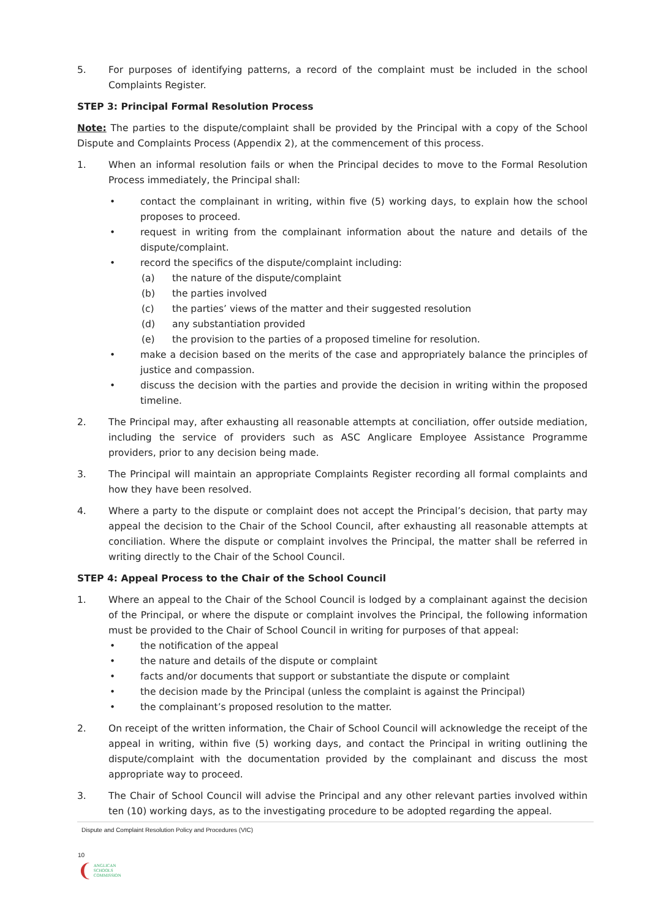5. For purposes of identifying patterns, a record of the complaint must be included in the school Complaints Register.
STEP 3: Principal Formal Resolution Process
Note: The parties to the dispute/complaint shall be provided by the Principal with a copy of the School Dispute and Complaints Process (Appendix 2), at the commencement of this process.
1. When an informal resolution fails or when the Principal decides to move to the Formal Resolution Process immediately, the Principal shall:
• contact the complainant in writing, within five (5) working days, to explain how the school proposes to proceed.
• request in writing from the complainant information about the nature and details of the dispute/complaint.
• record the specifics of the dispute/complaint including:
(a) the nature of the dispute/complaint
(b) the parties involved
(c) the parties’ views of the matter and their suggested resolution
(d) any substantiation provided
(e) the provision to the parties of a proposed timeline for resolution.
• make a decision based on the merits of the case and appropriately balance the principles of justice and compassion.
• discuss the decision with the parties and provide the decision in writing within the proposed timeline.
2. The Principal may, after exhausting all reasonable attempts at conciliation, offer outside mediation, including the service of providers such as ASC Anglicare Employee Assistance Programme providers, prior to any decision being made.
3. The Principal will maintain an appropriate Complaints Register recording all formal complaints and how they have been resolved.
4. Where a party to the dispute or complaint does not accept the Principal’s decision, that party may appeal the decision to the Chair of the School Council, after exhausting all reasonable attempts at conciliation. Where the dispute or complaint involves the Principal, the matter shall be referred in writing directly to the Chair of the School Council.
STEP 4: Appeal Process to the Chair of the School Council
1. Where an appeal to the Chair of the School Council is lodged by a complainant against the decision of the Principal, or where the dispute or complaint involves the Principal, the following information must be provided to the Chair of School Council in writing for purposes of that appeal:
• the notification of the appeal
• the nature and details of the dispute or complaint
• facts and/or documents that support or substantiate the dispute or complaint
• the decision made by the Principal (unless the complaint is against the Principal)
• the complainant’s proposed resolution to the matter.
2. On receipt of the written information, the Chair of School Council will acknowledge the receipt of the appeal in writing, within five (5) working days, and contact the Principal in writing outlining the dispute/complaint with the documentation provided by the complainant and discuss the most appropriate way to proceed.
3. The Chair of School Council will advise the Principal and any other relevant parties involved within ten (10) working days, as to the investigating procedure to be adopted regarding the appeal.
Dispute and Complaint Resolution Policy and Procedures (VIC)
10
❨ ANGLICAN
SCHOOLS
COMMISSION